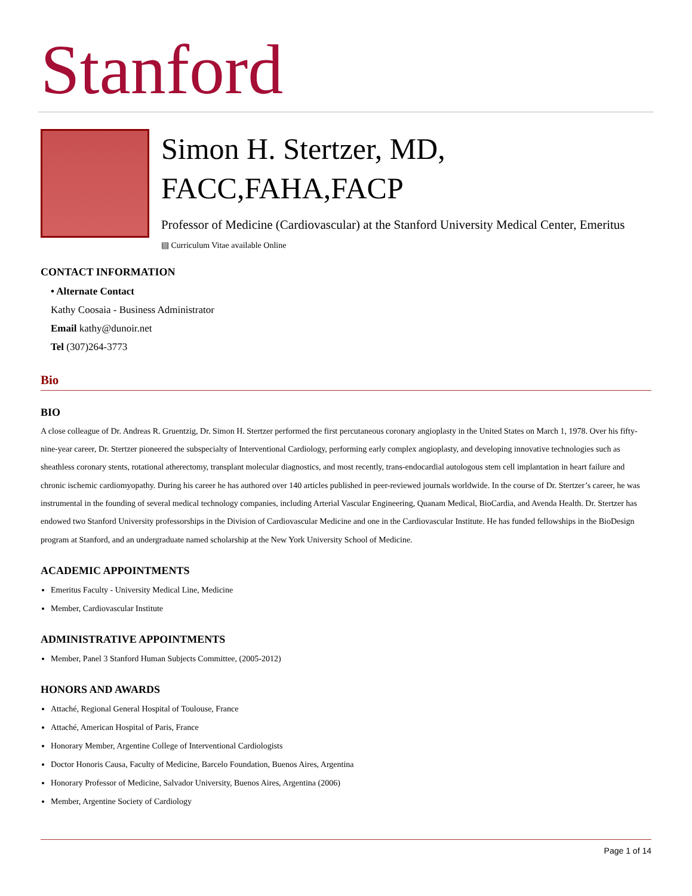Stanford
Simon H. Stertzer, MD, FACC,FAHA,FACP
Professor of Medicine (Cardiovascular) at the Stanford University Medical Center, Emeritus
▤ Curriculum Vitae available Online
CONTACT INFORMATION
• Alternate Contact
Kathy Coosaia - Business Administrator
Email kathy@dunoir.net
Tel (307)264-3773
Bio
BIO
A close colleague of Dr. Andreas R. Gruentzig, Dr. Simon H. Stertzer performed the first percutaneous coronary angioplasty in the United States on March 1, 1978. Over his fifty-nine-year career, Dr. Stertzer pioneered the subspecialty of Interventional Cardiology, performing early complex angioplasty, and developing innovative technologies such as sheathless coronary stents, rotational atherectomy, transplant molecular diagnostics, and most recently, trans-endocardial autologous stem cell implantation in heart failure and chronic ischemic cardiomyopathy. During his career he has authored over 140 articles published in peer-reviewed journals worldwide. In the course of Dr. Stertzer’s career, he was instrumental in the founding of several medical technology companies, including Arterial Vascular Engineering, Quanam Medical, BioCardia, and Avenda Health. Dr. Stertzer has endowed two Stanford University professorships in the Division of Cardiovascular Medicine and one in the Cardiovascular Institute. He has funded fellowships in the BioDesign program at Stanford, and an undergraduate named scholarship at the New York University School of Medicine.
ACADEMIC APPOINTMENTS
Emeritus Faculty - University Medical Line, Medicine
Member, Cardiovascular Institute
ADMINISTRATIVE APPOINTMENTS
Member, Panel 3 Stanford Human Subjects Committee, (2005-2012)
HONORS AND AWARDS
Attaché, Regional General Hospital of Toulouse, France
Attaché, American Hospital of Paris, France
Honorary Member, Argentine College of Interventional Cardiologists
Doctor Honoris Causa, Faculty of Medicine, Barcelo Foundation, Buenos Aires, Argentina
Honorary Professor of Medicine, Salvador University, Buenos Aires, Argentina (2006)
Member, Argentine Society of Cardiology
Page 1 of 14